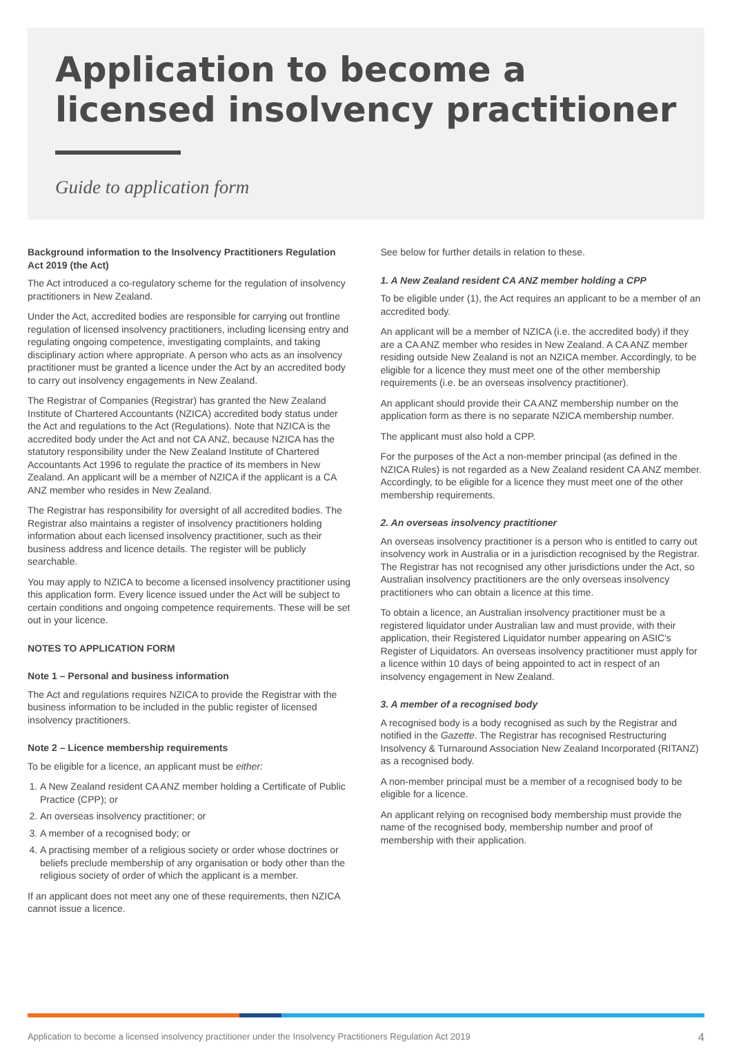Application to become a licensed insolvency practitioner
Guide to application form
Background information to the Insolvency Practitioners Regulation Act 2019 (the Act)
The Act introduced a co-regulatory scheme for the regulation of insolvency practitioners in New Zealand.
Under the Act, accredited bodies are responsible for carrying out frontline regulation of licensed insolvency practitioners, including licensing entry and regulating ongoing competence, investigating complaints, and taking disciplinary action where appropriate. A person who acts as an insolvency practitioner must be granted a licence under the Act by an accredited body to carry out insolvency engagements in New Zealand.
The Registrar of Companies (Registrar) has granted the New Zealand Institute of Chartered Accountants (NZICA) accredited body status under the Act and regulations to the Act (Regulations). Note that NZICA is the accredited body under the Act and not CA ANZ, because NZICA has the statutory responsibility under the New Zealand Institute of Chartered Accountants Act 1996 to regulate the practice of its members in New Zealand. An applicant will be a member of NZICA if the applicant is a CA ANZ member who resides in New Zealand.
The Registrar has responsibility for oversight of all accredited bodies. The Registrar also maintains a register of insolvency practitioners holding information about each licensed insolvency practitioner, such as their business address and licence details. The register will be publicly searchable.
You may apply to NZICA to become a licensed insolvency practitioner using this application form. Every licence issued under the Act will be subject to certain conditions and ongoing competence requirements. These will be set out in your licence.
NOTES TO APPLICATION FORM
Note 1 – Personal and business information
The Act and regulations requires NZICA to provide the Registrar with the business information to be included in the public register of licensed insolvency practitioners.
Note 2 – Licence membership requirements
To be eligible for a licence, an applicant must be either:
1. A New Zealand resident CA ANZ member holding a Certificate of Public Practice (CPP); or
2. An overseas insolvency practitioner; or
3. A member of a recognised body; or
4. A practising member of a religious society or order whose doctrines or beliefs preclude membership of any organisation or body other than the religious society of order of which the applicant is a member.
If an applicant does not meet any one of these requirements, then NZICA cannot issue a licence.
See below for further details in relation to these.
1. A New Zealand resident CA ANZ member holding a CPP
To be eligible under (1), the Act requires an applicant to be a member of an accredited body.
An applicant will be a member of NZICA (i.e. the accredited body) if they are a CA ANZ member who resides in New Zealand. A CA ANZ member residing outside New Zealand is not an NZICA member. Accordingly, to be eligible for a licence they must meet one of the other membership requirements (i.e. be an overseas insolvency practitioner).
An applicant should provide their CA ANZ membership number on the application form as there is no separate NZICA membership number.
The applicant must also hold a CPP.
For the purposes of the Act a non-member principal (as defined in the NZICA Rules) is not regarded as a New Zealand resident CA ANZ member. Accordingly, to be eligible for a licence they must meet one of the other membership requirements.
2. An overseas insolvency practitioner
An overseas insolvency practitioner is a person who is entitled to carry out insolvency work in Australia or in a jurisdiction recognised by the Registrar. The Registrar has not recognised any other jurisdictions under the Act, so Australian insolvency practitioners are the only overseas insolvency practitioners who can obtain a licence at this time.
To obtain a licence, an Australian insolvency practitioner must be a registered liquidator under Australian law and must provide, with their application, their Registered Liquidator number appearing on ASIC's Register of Liquidators. An overseas insolvency practitioner must apply for a licence within 10 days of being appointed to act in respect of an insolvency engagement in New Zealand.
3. A member of a recognised body
A recognised body is a body recognised as such by the Registrar and notified in the Gazette. The Registrar has recognised Restructuring Insolvency & Turnaround Association New Zealand Incorporated (RITANZ) as a recognised body.
A non-member principal must be a member of a recognised body to be eligible for a licence.
An applicant relying on recognised body membership must provide the name of the recognised body, membership number and proof of membership with their application.
Application to become a licensed insolvency practitioner under the Insolvency Practitioners Regulation Act 2019 4